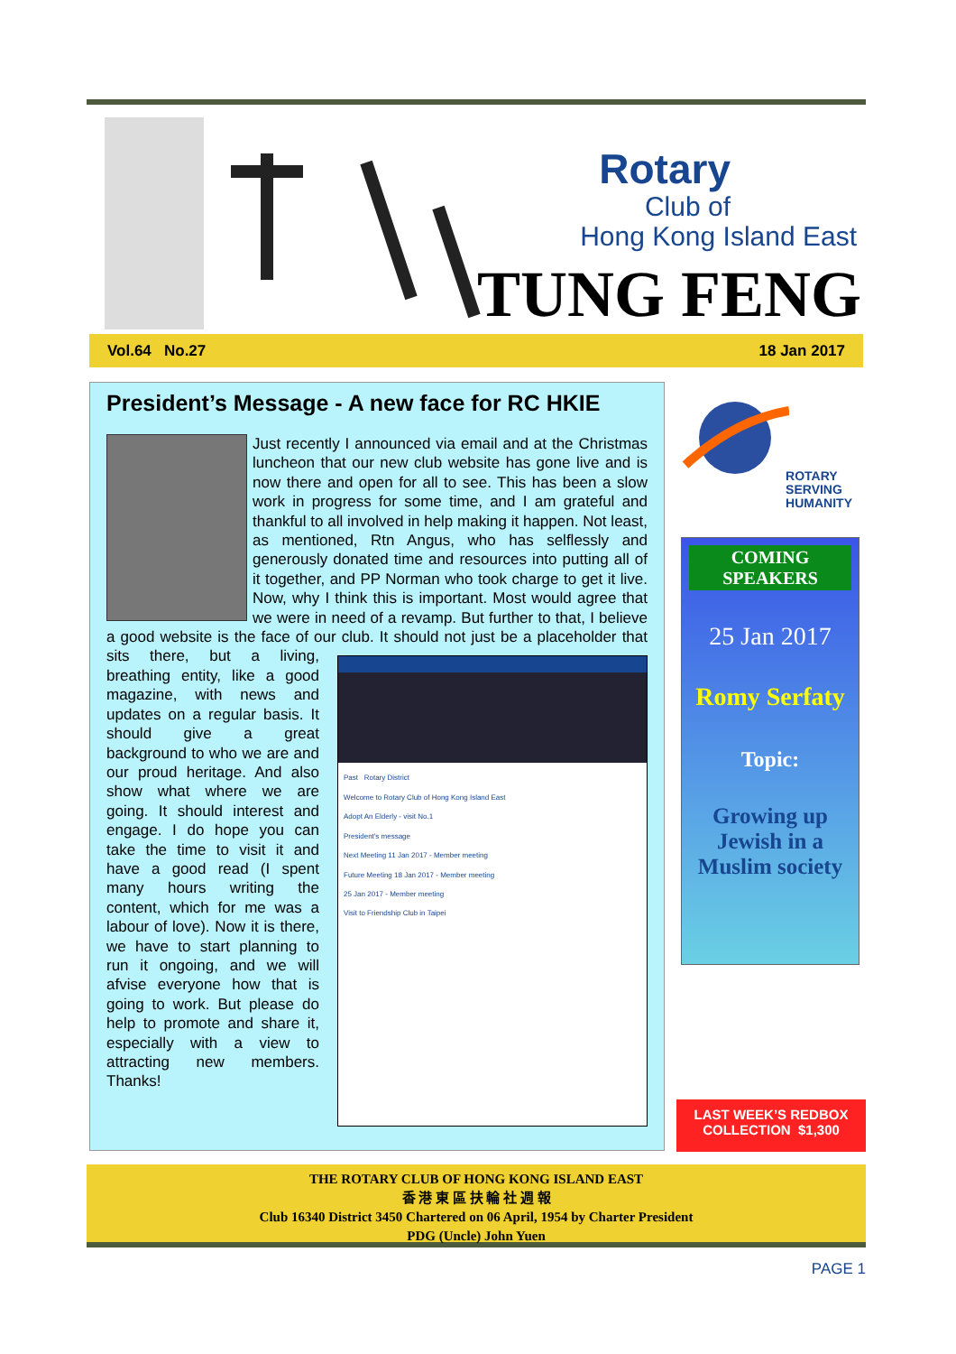Rotary
Club of
Hong Kong Island East
TUNG FENG
Vol.64 No.27 18 Jan 2017
President’s Message - A new face for RC HKIE
Just recently I announced via email and at the Christmas luncheon that our new club website has gone live and is now there and open for all to see. This has been a slow work in progress for some time, and I am grateful and thankful to all involved in help making it happen. Not least, as mentioned, Rtn Angus, who has selflessly and generously donated time and resources into putting all of it together, and PP Norman who took charge to get it live. Now, why I think this is important. Most would agree that we were in need of a revamp. But further to that, I believe a good website is the face of our club. It should not just be a placeholder that
Past Rotary District
Welcome to Rotary Club of Hong Kong Island East
Adopt An Elderly - visit No.1
President's message
Next Meeting 11 Jan 2017 - Member meeting
Future Meeting 18 Jan 2017 - Member meeting
25 Jan 2017 - Member meeting
Visit to Friendship Club in Taipei
sits there, but a living, breathing entity, like a good magazine, with news and updates on a regular basis. It should give a great background to who we are and our proud heritage. And also show what where we are going. It should interest and engage. I do hope you can take the time to visit it and have a good read (I spent many hours writing the content, which for me was a labour of love). Now it is there, we have to start planning to run it ongoing, and we will afvise everyone how that is going to work. But please do help to promote and share it, especially with a view to attracting new members. Thanks!
ROTARY
SERVING
HUMANITY
COMING
SPEAKERS
25 Jan 2017
Romy Serfaty
Topic:
Growing up Jewish in a Muslim society
LAST WEEK’S REDBOX
COLLECTION $1,300
THE ROTARY CLUB OF HONG KONG ISLAND EAST
香 港 東 區 扶 輪 社 週 報
Club 16340 District 3450 Chartered on 06 April, 1954 by Charter President
PDG (Uncle) John Yuen
PAGE 1